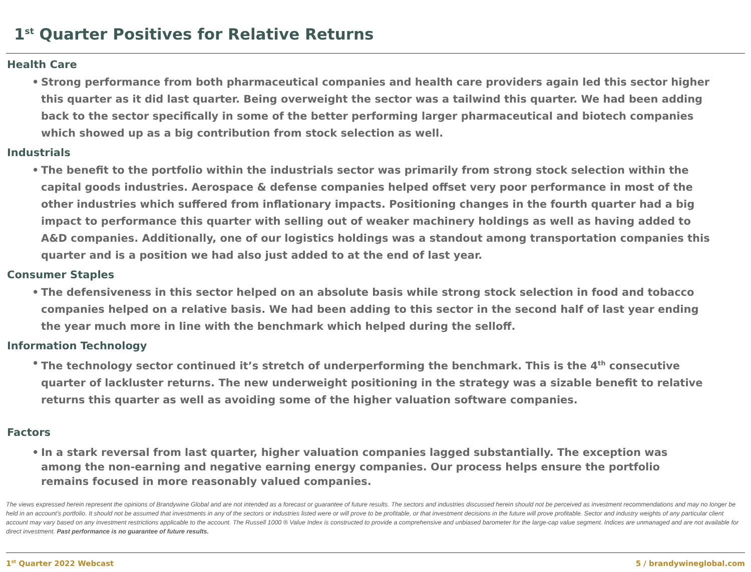1<sup>st</sup> Quarter Positives for Relative Returns
Health Care
• Strong performance from both pharmaceutical companies and health care providers again led this sector higher this quarter as it did last quarter. Being overweight the sector was a tailwind this quarter. We had been adding back to the sector specifically in some of the better performing larger pharmaceutical and biotech companies which showed up as a big contribution from stock selection as well.
Industrials
• The benefit to the portfolio within the industrials sector was primarily from strong stock selection within the capital goods industries. Aerospace & defense companies helped offset very poor performance in most of the other industries which suffered from inflationary impacts. Positioning changes in the fourth quarter had a big impact to performance this quarter with selling out of weaker machinery holdings as well as having added to A&D companies. Additionally, one of our logistics holdings was a standout among transportation companies this quarter and is a position we had also just added to at the end of last year.
Consumer Staples
• The defensiveness in this sector helped on an absolute basis while strong stock selection in food and tobacco companies helped on a relative basis. We had been adding to this sector in the second half of last year ending the year much more in line with the benchmark which helped during the selloff.
Information Technology
• The technology sector continued it’s stretch of underperforming the benchmark. This is the 4<sup>th</sup> consecutive quarter of lackluster returns. The new underweight positioning in the strategy was a sizable benefit to relative returns this quarter as well as avoiding some of the higher valuation software companies.
Factors
• In a stark reversal from last quarter, higher valuation companies lagged substantially. The exception was among the non-earning and negative earning energy companies. Our process helps ensure the portfolio remains focused in more reasonably valued companies.
The views expressed herein represent the opinions of Brandywine Global and are not intended as a forecast or guarantee of future results. The sectors and industries discussed herein should not be perceived as investment recommendations and may no longer be held in an account’s portfolio. It should not be assumed that investments in any of the sectors or industries listed were or will prove to be profitable, or that investment decisions in the future will prove profitable. Sector and industry weights of any particular client account may vary based on any investment restrictions applicable to the account. The Russell 1000 ® Value Index is constructed to provide a comprehensive and unbiased barometer for the large-cap value segment. Indices are unmanaged and are not available for direct investment. Past performance is no guarantee of future results.
1<sup>st</sup> Quarter 2022 Webcast 5 / brandywineglobal.com